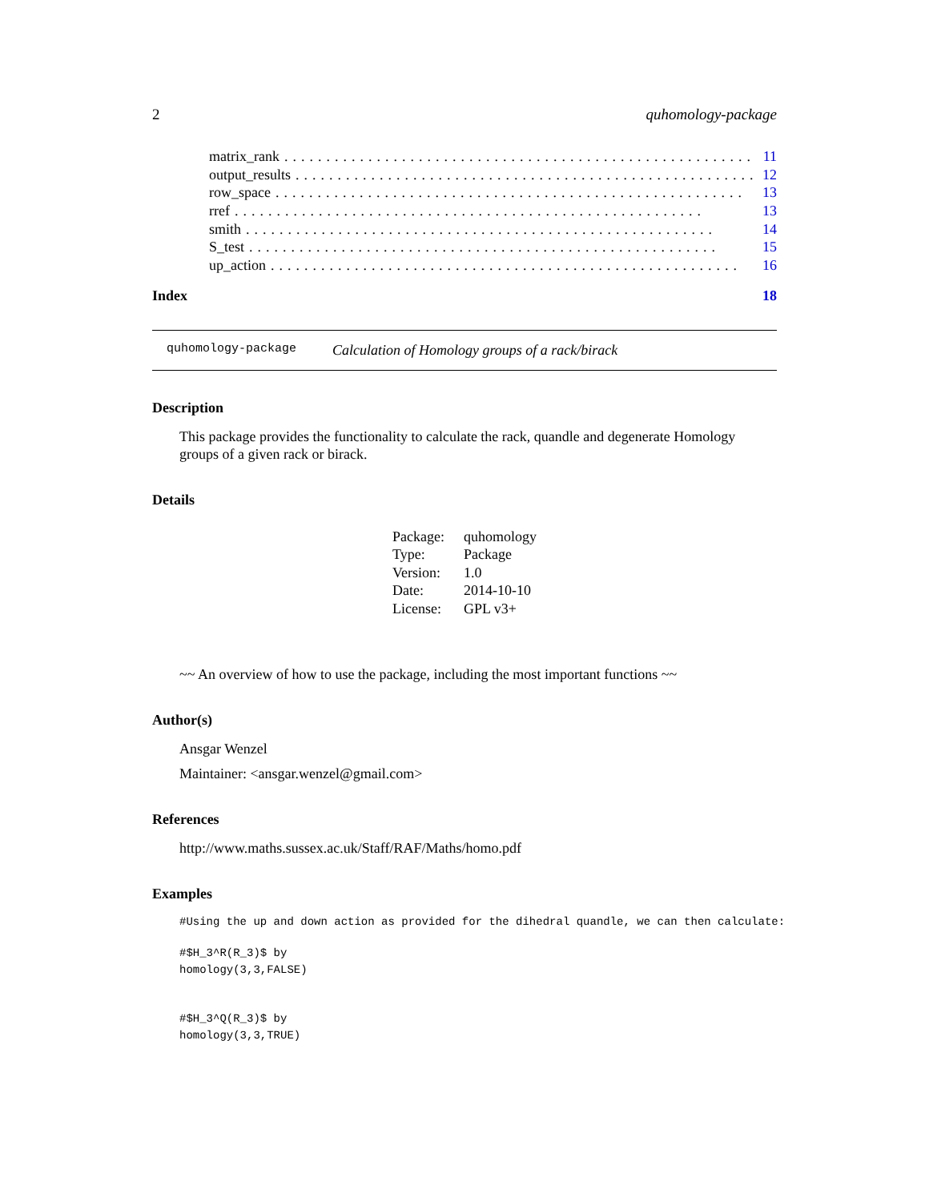2 quhomology-package
matrix_rank........................................................ 11
output_results........................................................ 12
row_space........................................................ 13
rref........................................................ 13
smith........................................................ 14
S_test........................................................ 15
up_action........................................................ 16
Index 18
quhomology-package Calculation of Homology groups of a rack/birack
Description
This package provides the functionality to calculate the rack, quandle and degenerate Homology groups of a given rack or birack.
Details
| Package: | quhomology |
| Type: | Package |
| Version: | 1.0 |
| Date: | 2014-10-10 |
| License: | GPL v3+ |
~~ An overview of how to use the package, including the most important functions ~~
Author(s)
Ansgar Wenzel
Maintainer: <ansgar.wenzel@gmail.com>
References
http://www.maths.sussex.ac.uk/Staff/RAF/Maths/homo.pdf
Examples
#Using the up and down action as provided for the dihedral quandle, we can then calculate:
#$H_3^R(R_3)$ by
homology(3,3,FALSE)
#$H_3^Q(R_3)$ by
homology(3,3,TRUE)